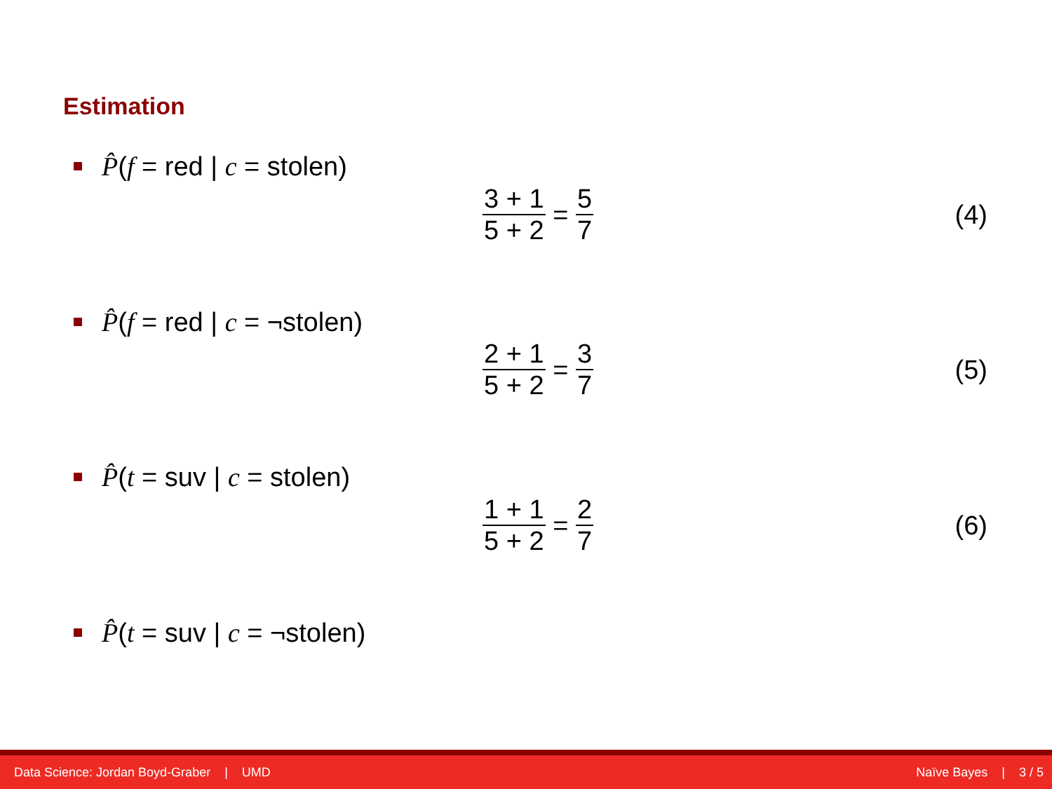Estimation
P̂(f = red | c = stolen)
3 + 1 5 + 2 = 5 7 (4)
P̂(f = red | c = ¬stolen)
2 + 1 5 + 2 = 3 7 (5)
P̂(t = suv | c = stolen)
1 + 1 5 + 2 = 2 7 (6)
P̂(t = suv | c = ¬stolen)
Data Science: Jordan Boyd-Graber | UMD Naïve Bayes | 3 / 5